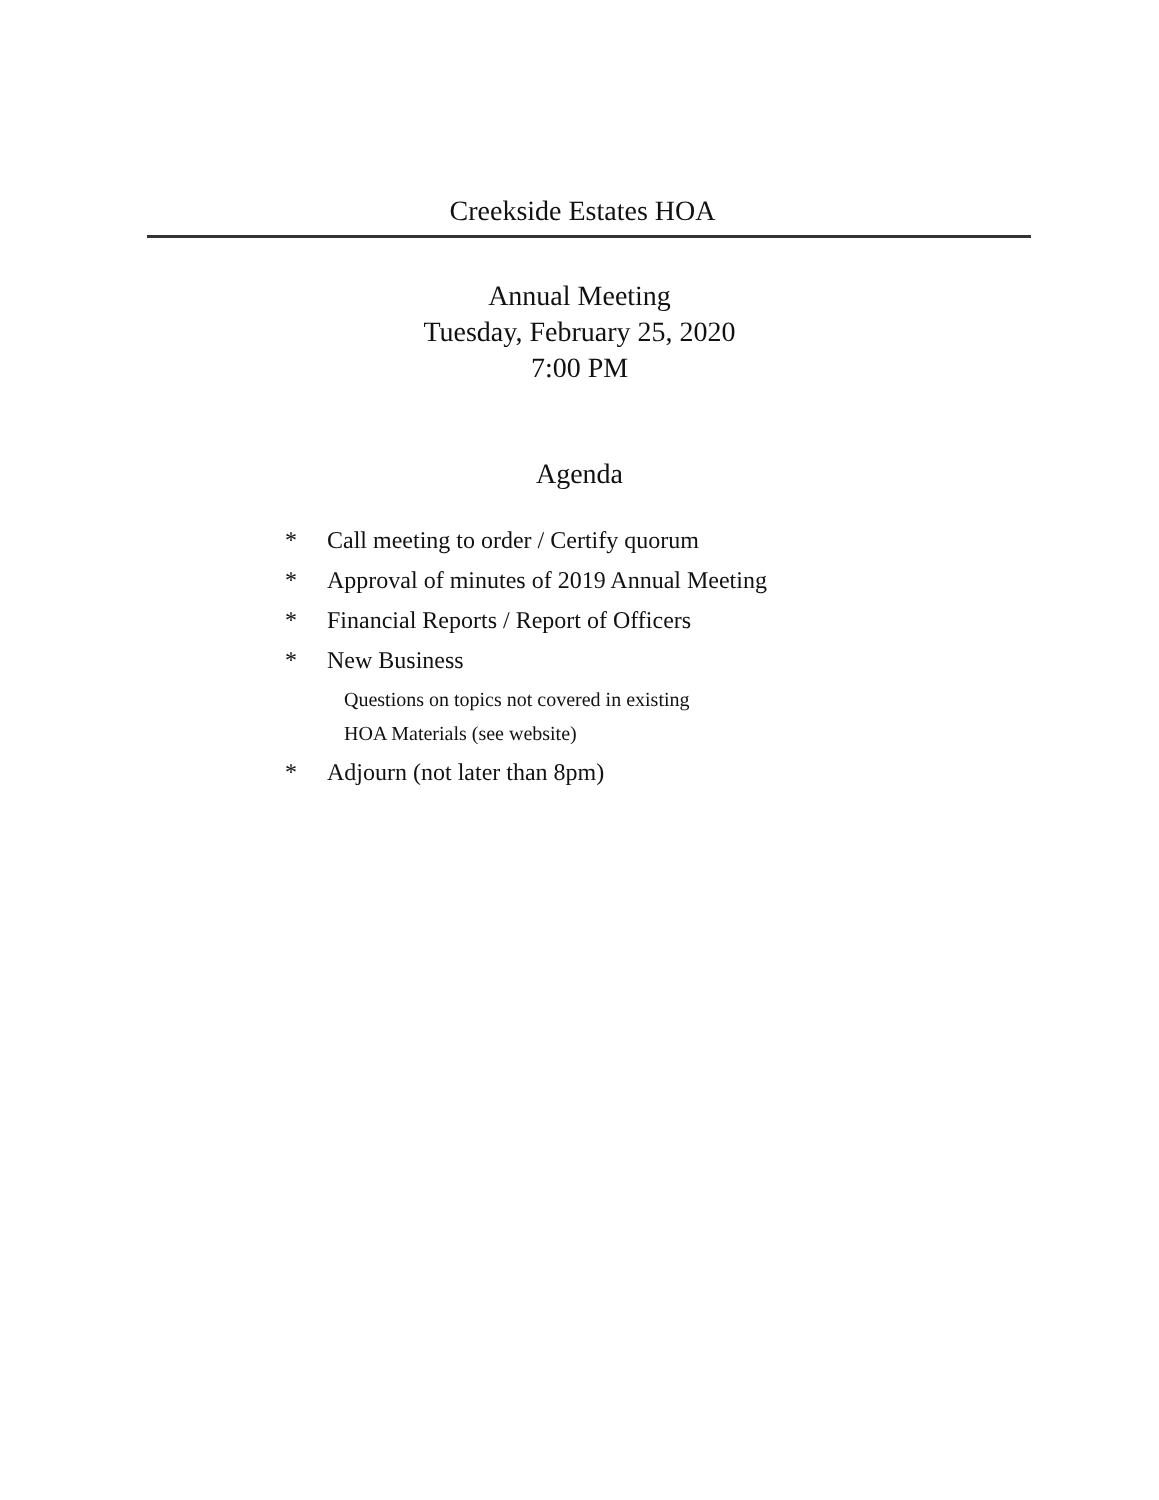Creekside Estates HOA
Annual Meeting
Tuesday, February 25, 2020
7:00 PM
Agenda
* Call meeting to order / Certify quorum
* Approval of minutes of 2019 Annual Meeting
* Financial Reports / Report of Officers
* New Business
Questions on topics not covered in existing
HOA Materials (see website)
* Adjourn (not later than 8pm)